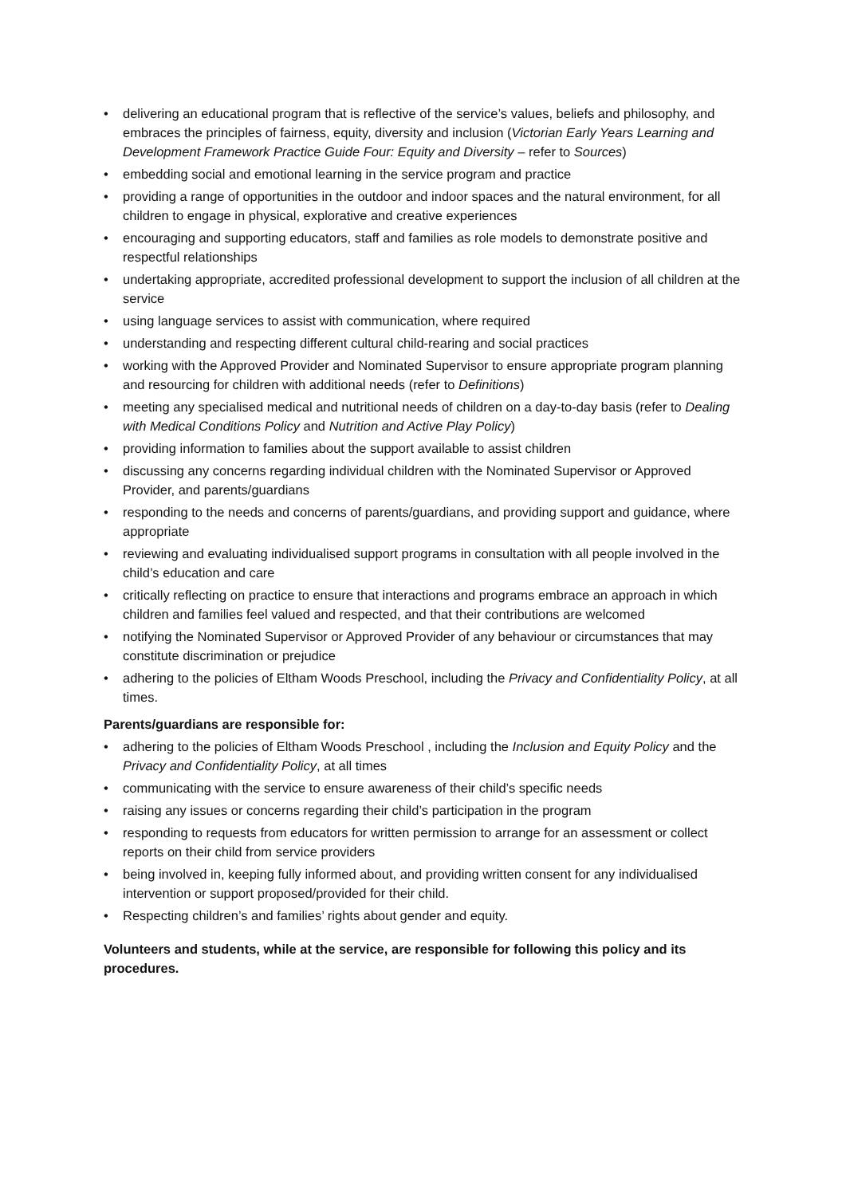• delivering an educational program that is reflective of the service’s values, beliefs and philosophy, and embraces the principles of fairness, equity, diversity and inclusion (Victorian Early Years Learning and Development Framework Practice Guide Four: Equity and Diversity – refer to Sources)
• embedding social and emotional learning in the service program and practice
• providing a range of opportunities in the outdoor and indoor spaces and the natural environment, for all children to engage in physical, explorative and creative experiences
• encouraging and supporting educators, staff and families as role models to demonstrate positive and respectful relationships
• undertaking appropriate, accredited professional development to support the inclusion of all children at the service
• using language services to assist with communication, where required
• understanding and respecting different cultural child-rearing and social practices
• working with the Approved Provider and Nominated Supervisor to ensure appropriate program planning and resourcing for children with additional needs (refer to Definitions)
• meeting any specialised medical and nutritional needs of children on a day-to-day basis (refer to Dealing with Medical Conditions Policy and Nutrition and Active Play Policy)
• providing information to families about the support available to assist children
• discussing any concerns regarding individual children with the Nominated Supervisor or Approved Provider, and parents/guardians
• responding to the needs and concerns of parents/guardians, and providing support and guidance, where appropriate
• reviewing and evaluating individualised support programs in consultation with all people involved in the child’s education and care
• critically reflecting on practice to ensure that interactions and programs embrace an approach in which children and families feel valued and respected, and that their contributions are welcomed
• notifying the Nominated Supervisor or Approved Provider of any behaviour or circumstances that may constitute discrimination or prejudice
• adhering to the policies of Eltham Woods Preschool, including the Privacy and Confidentiality Policy, at all times.
Parents/guardians are responsible for:
• adhering to the policies of Eltham Woods Preschool , including the Inclusion and Equity Policy and the Privacy and Confidentiality Policy, at all times
• communicating with the service to ensure awareness of their child’s specific needs
• raising any issues or concerns regarding their child’s participation in the program
• responding to requests from educators for written permission to arrange for an assessment or collect reports on their child from service providers
• being involved in, keeping fully informed about, and providing written consent for any individualised intervention or support proposed/provided for their child.
• Respecting children’s and families’ rights about gender and equity.
Volunteers and students, while at the service, are responsible for following this policy and its procedures.